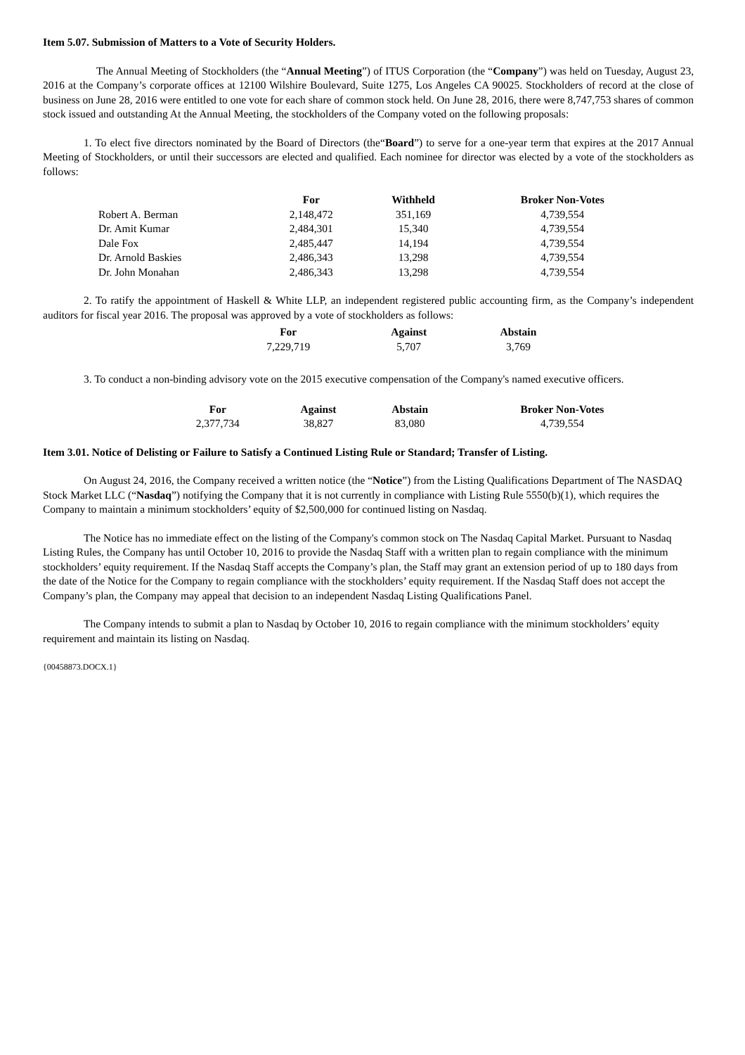Item 5.07. Submission of Matters to a Vote of Security Holders.
The Annual Meeting of Stockholders (the “Annual Meeting”) of ITUS Corporation (the “Company”) was held on Tuesday, August 23, 2016 at the Company’s corporate offices at 12100 Wilshire Boulevard, Suite 1275, Los Angeles CA 90025. Stockholders of record at the close of business on June 28, 2016 were entitled to one vote for each share of common stock held. On June 28, 2016, there were 8,747,753 shares of common stock issued and outstanding At the Annual Meeting, the stockholders of the Company voted on the following proposals:
1. To elect five directors nominated by the Board of Directors (the“Board”) to serve for a one-year term that expires at the 2017 Annual Meeting of Stockholders, or until their successors are elected and qualified. Each nominee for director was elected by a vote of the stockholders as follows:
| | For | Withheld | Broker Non-Votes |
| --- | --- | --- | --- |
| Robert A. Berman | 2,148,472 | 351,169 | 4,739,554 |
| Dr. Amit Kumar | 2,484,301 | 15,340 | 4,739,554 |
| Dale Fox | 2,485,447 | 14,194 | 4,739,554 |
| Dr. Arnold Baskies | 2,486,343 | 13,298 | 4,739,554 |
| Dr. John Monahan | 2,486,343 | 13,298 | 4,739,554 |
2. To ratify the appointment of Haskell & White LLP, an independent registered public accounting firm, as the Company’s independent auditors for fiscal year 2016. The proposal was approved by a vote of stockholders as follows:
| For | Against | Abstain |
| --- | --- | --- |
| 7,229,719 | 5,707 | 3,769 |
3. To conduct a non-binding advisory vote on the 2015 executive compensation of the Company's named executive officers.
| For | Against | Abstain | Broker Non-Votes |
| --- | --- | --- | --- |
| 2,377,734 | 38,827 | 83,080 | 4,739,554 |
Item 3.01. Notice of Delisting or Failure to Satisfy a Continued Listing Rule or Standard; Transfer of Listing.
On August 24, 2016, the Company received a written notice (the “Notice”) from the Listing Qualifications Department of The NASDAQ Stock Market LLC (“Nasdaq”) notifying the Company that it is not currently in compliance with Listing Rule 5550(b)(1), which requires the Company to maintain a minimum stockholders’ equity of $2,500,000 for continued listing on Nasdaq.
The Notice has no immediate effect on the listing of the Company's common stock on The Nasdaq Capital Market. Pursuant to Nasdaq Listing Rules, the Company has until October 10, 2016 to provide the Nasdaq Staff with a written plan to regain compliance with the minimum stockholders’ equity requirement. If the Nasdaq Staff accepts the Company’s plan, the Staff may grant an extension period of up to 180 days from the date of the Notice for the Company to regain compliance with the stockholders’ equity requirement. If the Nasdaq Staff does not accept the Company’s plan, the Company may appeal that decision to an independent Nasdaq Listing Qualifications Panel.
The Company intends to submit a plan to Nasdaq by October 10, 2016 to regain compliance with the minimum stockholders’ equity requirement and maintain its listing on Nasdaq.
{00458873.DOCX.1}